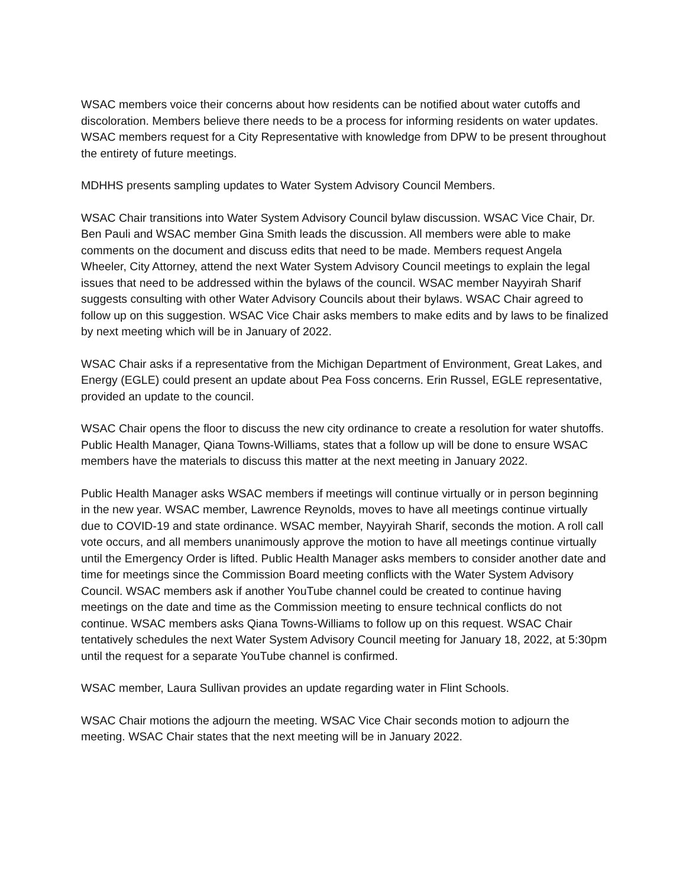WSAC members voice their concerns about how residents can be notified about water cutoffs and discoloration. Members believe there needs to be a process for informing residents on water updates. WSAC members request for a City Representative with knowledge from DPW to be present throughout the entirety of future meetings.
MDHHS presents sampling updates to Water System Advisory Council Members.
WSAC Chair transitions into Water System Advisory Council bylaw discussion. WSAC Vice Chair, Dr. Ben Pauli and WSAC member Gina Smith leads the discussion. All members were able to make comments on the document and discuss edits that need to be made. Members request Angela Wheeler, City Attorney, attend the next Water System Advisory Council meetings to explain the legal issues that need to be addressed within the bylaws of the council. WSAC member Nayyirah Sharif suggests consulting with other Water Advisory Councils about their bylaws. WSAC Chair agreed to follow up on this suggestion. WSAC Vice Chair asks members to make edits and by laws to be finalized by next meeting which will be in January of 2022.
WSAC Chair asks if a representative from the Michigan Department of Environment, Great Lakes, and Energy (EGLE) could present an update about Pea Foss concerns. Erin Russel, EGLE representative, provided an update to the council.
WSAC Chair opens the floor to discuss the new city ordinance to create a resolution for water shutoffs. Public Health Manager, Qiana Towns-Williams, states that a follow up will be done to ensure WSAC members have the materials to discuss this matter at the next meeting in January 2022.
Public Health Manager asks WSAC members if meetings will continue virtually or in person beginning in the new year. WSAC member, Lawrence Reynolds, moves to have all meetings continue virtually due to COVID-19 and state ordinance. WSAC member, Nayyirah Sharif, seconds the motion. A roll call vote occurs, and all members unanimously approve the motion to have all meetings continue virtually until the Emergency Order is lifted. Public Health Manager asks members to consider another date and time for meetings since the Commission Board meeting conflicts with the Water System Advisory Council. WSAC members ask if another YouTube channel could be created to continue having meetings on the date and time as the Commission meeting to ensure technical conflicts do not continue. WSAC members asks Qiana Towns-Williams to follow up on this request. WSAC Chair tentatively schedules the next Water System Advisory Council meeting for January 18, 2022, at 5:30pm until the request for a separate YouTube channel is confirmed.
WSAC member, Laura Sullivan provides an update regarding water in Flint Schools.
WSAC Chair motions the adjourn the meeting. WSAC Vice Chair seconds motion to adjourn the meeting. WSAC Chair states that the next meeting will be in January 2022.